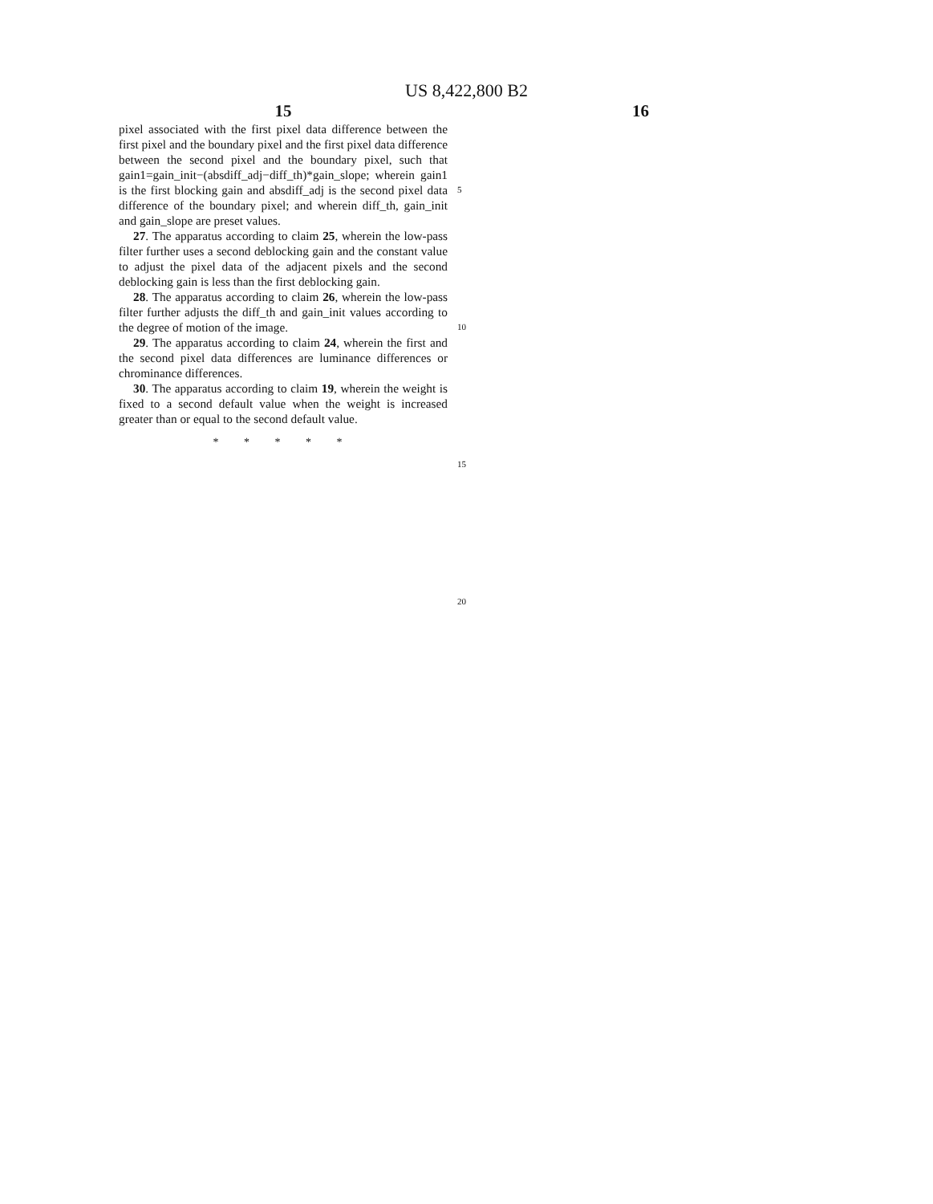US 8,422,800 B2
15 16
pixel associated with the first pixel data difference between the first pixel and the boundary pixel and the first pixel data difference between the second pixel and the boundary pixel, such that gain1=gain_init−(absdiff_adj−diff_th)*gain_slope; wherein gain1 is the first blocking gain and absdiff_adj is the second pixel data difference of the boundary pixel; and wherein diff_th, gain_init and gain_slope are preset values.
27. The apparatus according to claim 25, wherein the low-pass filter further uses a second deblocking gain and the constant value to adjust the pixel data of the adjacent pixels and the second deblocking gain is less than the first deblocking gain.
28. The apparatus according to claim 26, wherein the low-pass filter further adjusts the diff_th and gain_init values according to the degree of motion of the image.
29. The apparatus according to claim 24, wherein the first and the second pixel data differences are luminance differences or chrominance differences.
30. The apparatus according to claim 19, wherein the weight is fixed to a second default value when the weight is increased greater than or equal to the second default value.
* * * * *
5
10
15
20